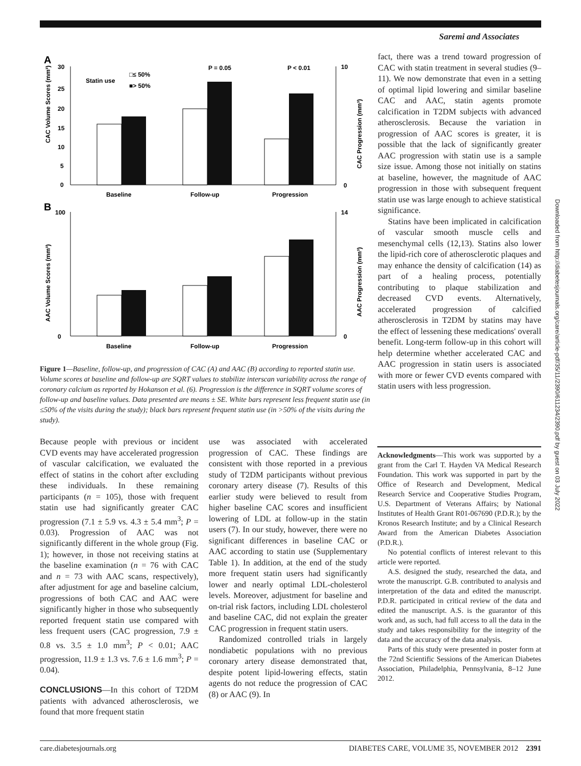Saremi and Associates
Downloaded from http://diabetesjournals.org/care/article-pdf/35/11/2390/611234/2390.pdf by guest on 03 July 2022
A
30
25
20
15
10
5
0
10
0
Statin use
□≤ 50%
■> 50%
P = 0.05
P < 0.01
Baseline
Follow-up
Progression
CAC Volume Scores (mm³)
CAC Progression (mm³)
B
100
0
14
0
Baseline
Follow-up
Progression
AAC Volume Scores (mm³)
AAC Progression (mm³)
Figure 1—Baseline, follow-up, and progression of CAC (A) and AAC (B) according to reported statin use. Volume scores at baseline and follow-up are SQRT values to stabilize interscan variability across the range of coronary calcium as reported by Hokanson et al. (6). Progression is the difference in SQRT volume scores of follow-up and baseline values. Data presented are means ± SE. White bars represent less frequent statin use (in ≤50% of the visits during the study); black bars represent frequent statin use (in >50% of the visits during the study).
fact, there was a trend toward progression of CAC with statin treatment in several studies (9–11). We now demonstrate that even in a setting of optimal lipid lowering and similar baseline CAC and AAC, statin agents promote calcification in T2DM subjects with advanced atherosclerosis. Because the variation in progression of AAC scores is greater, it is possible that the lack of significantly greater AAC progression with statin use is a sample size issue. Among those not initially on statins at baseline, however, the magnitude of AAC progression in those with subsequent frequent statin use was large enough to achieve statistical significance.
Statins have been implicated in calcification of vascular smooth muscle cells and mesenchymal cells (12,13). Statins also lower the lipid-rich core of atherosclerotic plaques and may enhance the density of calcification (14) as part of a healing process, potentially contributing to plaque stabilization and decreased CVD events. Alternatively, accelerated progression of calcified atherosclerosis in T2DM by statins may have the effect of lessening these medications' overall benefit. Long-term follow-up in this cohort will help determine whether accelerated CAC and AAC progression in statin users is associated with more or fewer CVD events compared with statin users with less progression.
Because people with previous or incident CVD events may have accelerated progression of vascular calcification, we evaluated the effect of statins in the cohort after excluding these individuals. In these remaining participants (n = 105), those with frequent statin use had significantly greater CAC progression (7.1 ± 5.9 vs. 4.3 ± 5.4 mm<sup>3</sup>; P = 0.03). Progression of AAC was not significantly different in the whole group (Fig. 1); however, in those not receiving statins at the baseline examination (n = 76 with CAC and n = 73 with AAC scans, respectively), after adjustment for age and baseline calcium, progressions of both CAC and AAC were significantly higher in those who subsequently reported frequent statin use compared with less frequent users (CAC progression, 7.9 ± 0.8 vs. 3.5 ± 1.0 mm<sup>3</sup>; P < 0.01; AAC progression, 11.9 ± 1.3 vs. 7.6 ± 1.6 mm<sup>3</sup>; P = 0.04).
CONCLUSIONS—In this cohort of T2DM patients with advanced atherosclerosis, we found that more frequent statin
use was associated with accelerated progression of CAC. These findings are consistent with those reported in a previous study of T2DM participants without previous coronary artery disease (7). Results of this earlier study were believed to result from higher baseline CAC scores and insufficient lowering of LDL at follow-up in the statin users (7). In our study, however, there were no significant differences in baseline CAC or AAC according to statin use (Supplementary Table 1). In addition, at the end of the study more frequent statin users had significantly lower and nearly optimal LDL-cholesterol levels. Moreover, adjustment for baseline and on-trial risk factors, including LDL cholesterol and baseline CAC, did not explain the greater CAC progression in frequent statin users.
Randomized controlled trials in largely nondiabetic populations with no previous coronary artery disease demonstrated that, despite potent lipid-lowering effects, statin agents do not reduce the progression of CAC (8) or AAC (9). In
Acknowledgments—This work was supported by a grant from the Carl T. Hayden VA Medical Research Foundation. This work was supported in part by the Office of Research and Development, Medical Research Service and Cooperative Studies Program, U.S. Department of Veterans Affairs; by National Institutes of Health Grant R01-067690 (P.D.R.); by the Kronos Research Institute; and by a Clinical Research Award from the American Diabetes Association (P.D.R.).
No potential conflicts of interest relevant to this article were reported.
A.S. designed the study, researched the data, and wrote the manuscript. G.B. contributed to analysis and interpretation of the data and edited the manuscript. P.D.R. participated in critical review of the data and edited the manuscript. A.S. is the guarantor of this work and, as such, had full access to all the data in the study and takes responsibility for the integrity of the data and the accuracy of the data analysis.
Parts of this study were presented in poster form at the 72nd Scientific Sessions of the American Diabetes Association, Philadelphia, Pennsylvania, 8–12 June 2012.
care.diabetesjournals.org DIABETES CARE, VOLUME 35, NOVEMBER 2012 2391